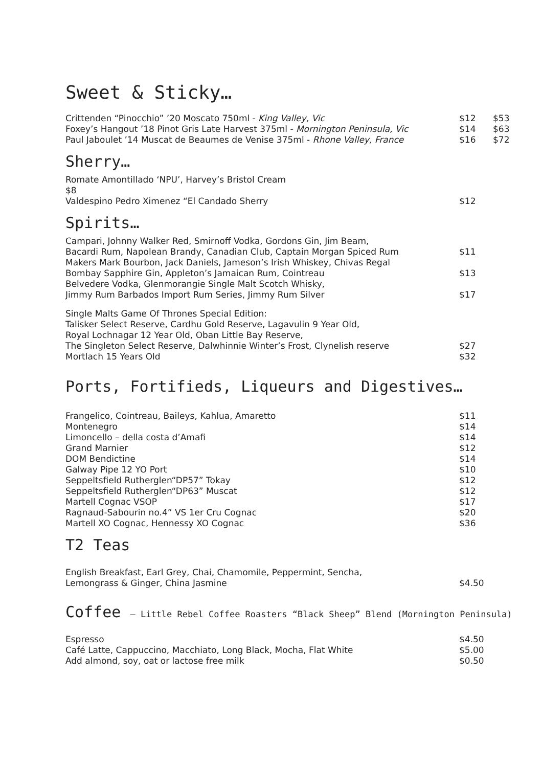Sweet & Sticky…
| Crittenden “Pinocchio” ’20 Moscato 750ml - King Valley, Vic | $12 | $53 |
| Foxey’s Hangout ’18 Pinot Gris Late Harvest 375ml - Mornington Peninsula, Vic | $14 | $63 |
| Paul Jaboulet ’14 Muscat de Beaumes de Venise 375ml - Rhone Valley, France | $16 | $72 |
Sherry…
| Romate Amontillado ‘NPU’, Harvey’s Bristol Cream $8 | |
| Valdespino Pedro Ximenez “El Candado Sherry | $12 |
Spirits…
| Campari, Johnny Walker Red, Smirnoff Vodka, Gordons Gin, Jim Beam, Bacardi Rum, Napolean Brandy, Canadian Club, Captain Morgan Spiced Rum Makers Mark Bourbon, Jack Daniels, Jameson’s Irish Whiskey, Chivas Regal | $11 |
| Bombay Sapphire Gin, Appleton’s Jamaican Rum, Cointreau | $13 |
| Belvedere Vodka, Glenmorangie Single Malt Scotch Whisky, Jimmy Rum Barbados Import Rum Series, Jimmy Rum Silver | $17 |
| Single Malts Game Of Thrones Special Edition: Talisker Select Reserve, Cardhu Gold Reserve, Lagavulin 9 Year Old, Royal Lochnagar 12 Year Old, Oban Little Bay Reserve, The Singleton Select Reserve, Dalwhinnie Winter’s Frost, Clynelish reserve | $27 |
| Mortlach 15 Years Old | $32 |
Ports, Fortifieds, Liqueurs and Digestives…
| Frangelico, Cointreau, Baileys, Kahlua, Amaretto | $11 |
| Montenegro | $14 |
| Limoncello – della costa d’Amafi | $14 |
| Grand Marnier | $12 |
| DOM Bendictine | $14 |
| Galway Pipe 12 YO Port | $10 |
| Seppeltsfield Rutherglen“DP57” Tokay | $12 |
| Seppeltsfield Rutherglen“DP63” Muscat | $12 |
| Martell Cognac VSOP | $17 |
| Ragnaud-Sabourin no.4” VS 1er Cru Cognac | $20 |
| Martell XO Cognac, Hennessy XO Cognac | $36 |
T2 Teas
| English Breakfast, Earl Grey, Chai, Chamomile, Peppermint, Sencha, Lemongrass & Ginger, China Jasmine | $4.50 |
Coffee – Little Rebel Coffee Roasters “Black Sheep” Blend (Mornington Peninsula)
| Espresso | $4.50 |
| Café Latte, Cappuccino, Macchiato, Long Black, Mocha, Flat White | $5.00 |
| Add almond, soy, oat or lactose free milk | $0.50 |